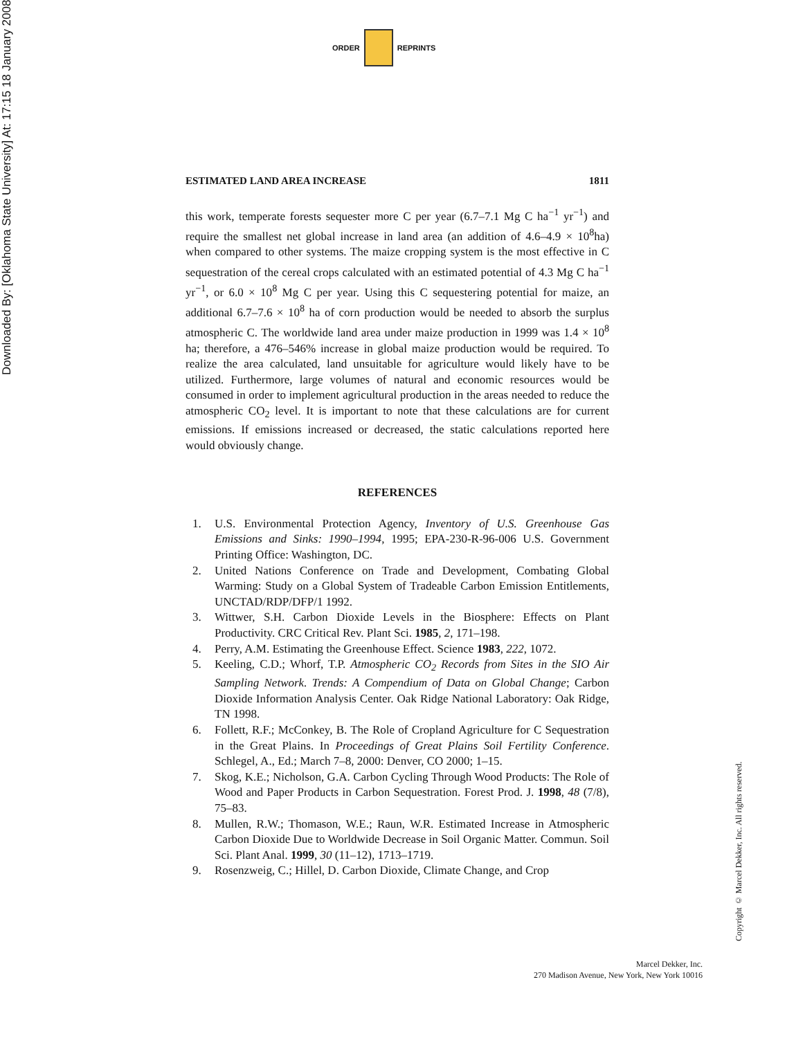Downloaded By: [Oklahoma State University] At: 17:15 18 January 2008
ORDER REPRINTS
ESTIMATED LAND AREA INCREASE 1811
this work, temperate forests sequester more C per year (6.7–7.1 Mg C ha<sup>−1</sup> yr<sup>−1</sup>) and require the smallest net global increase in land area (an addition of 4.6–4.9 × 10<sup>8</sup>ha) when compared to other systems. The maize cropping system is the most effective in C sequestration of the cereal crops calculated with an estimated potential of 4.3 Mg C ha<sup>−1</sup> yr<sup>−1</sup>, or 6.0 × 10<sup>8</sup> Mg C per year. Using this C sequestering potential for maize, an additional 6.7–7.6 × 10<sup>8</sup> ha of corn production would be needed to absorb the surplus atmospheric C. The worldwide land area under maize production in 1999 was 1.4 × 10<sup>8</sup> ha; therefore, a 476–546% increase in global maize production would be required. To realize the area calculated, land unsuitable for agriculture would likely have to be utilized. Furthermore, large volumes of natural and economic resources would be consumed in order to implement agricultural production in the areas needed to reduce the atmospheric CO<sub>2</sub> level. It is important to note that these calculations are for current emissions. If emissions increased or decreased, the static calculations reported here would obviously change.
REFERENCES
1. U.S. Environmental Protection Agency, Inventory of U.S. Greenhouse Gas Emissions and Sinks: 1990–1994, 1995; EPA-230-R-96-006 U.S. Government Printing Office: Washington, DC.
2. United Nations Conference on Trade and Development, Combating Global Warming: Study on a Global System of Tradeable Carbon Emission Entitlements, UNCTAD/RDP/DFP/1 1992.
3. Wittwer, S.H. Carbon Dioxide Levels in the Biosphere: Effects on Plant Productivity. CRC Critical Rev. Plant Sci. 1985, 2, 171–198.
4. Perry, A.M. Estimating the Greenhouse Effect. Science 1983, 222, 1072.
5. Keeling, C.D.; Whorf, T.P. Atmospheric CO<sub>2</sub> Records from Sites in the SIO Air Sampling Network. Trends: A Compendium of Data on Global Change; Carbon Dioxide Information Analysis Center. Oak Ridge National Laboratory: Oak Ridge, TN 1998.
6. Follett, R.F.; McConkey, B. The Role of Cropland Agriculture for C Sequestration in the Great Plains. In Proceedings of Great Plains Soil Fertility Conference. Schlegel, A., Ed.; March 7–8, 2000: Denver, CO 2000; 1–15.
7. Skog, K.E.; Nicholson, G.A. Carbon Cycling Through Wood Products: The Role of Wood and Paper Products in Carbon Sequestration. Forest Prod. J. 1998, 48 (7/8), 75–83.
8. Mullen, R.W.; Thomason, W.E.; Raun, W.R. Estimated Increase in Atmospheric Carbon Dioxide Due to Worldwide Decrease in Soil Organic Matter. Commun. Soil Sci. Plant Anal. 1999, 30 (11–12), 1713–1719.
9. Rosenzweig, C.; Hillel, D. Carbon Dioxide, Climate Change, and Crop
Copyright © Marcel Dekker, Inc. All rights reserved.
Marcel Dekker, Inc.
270 Madison Avenue, New York, New York 10016